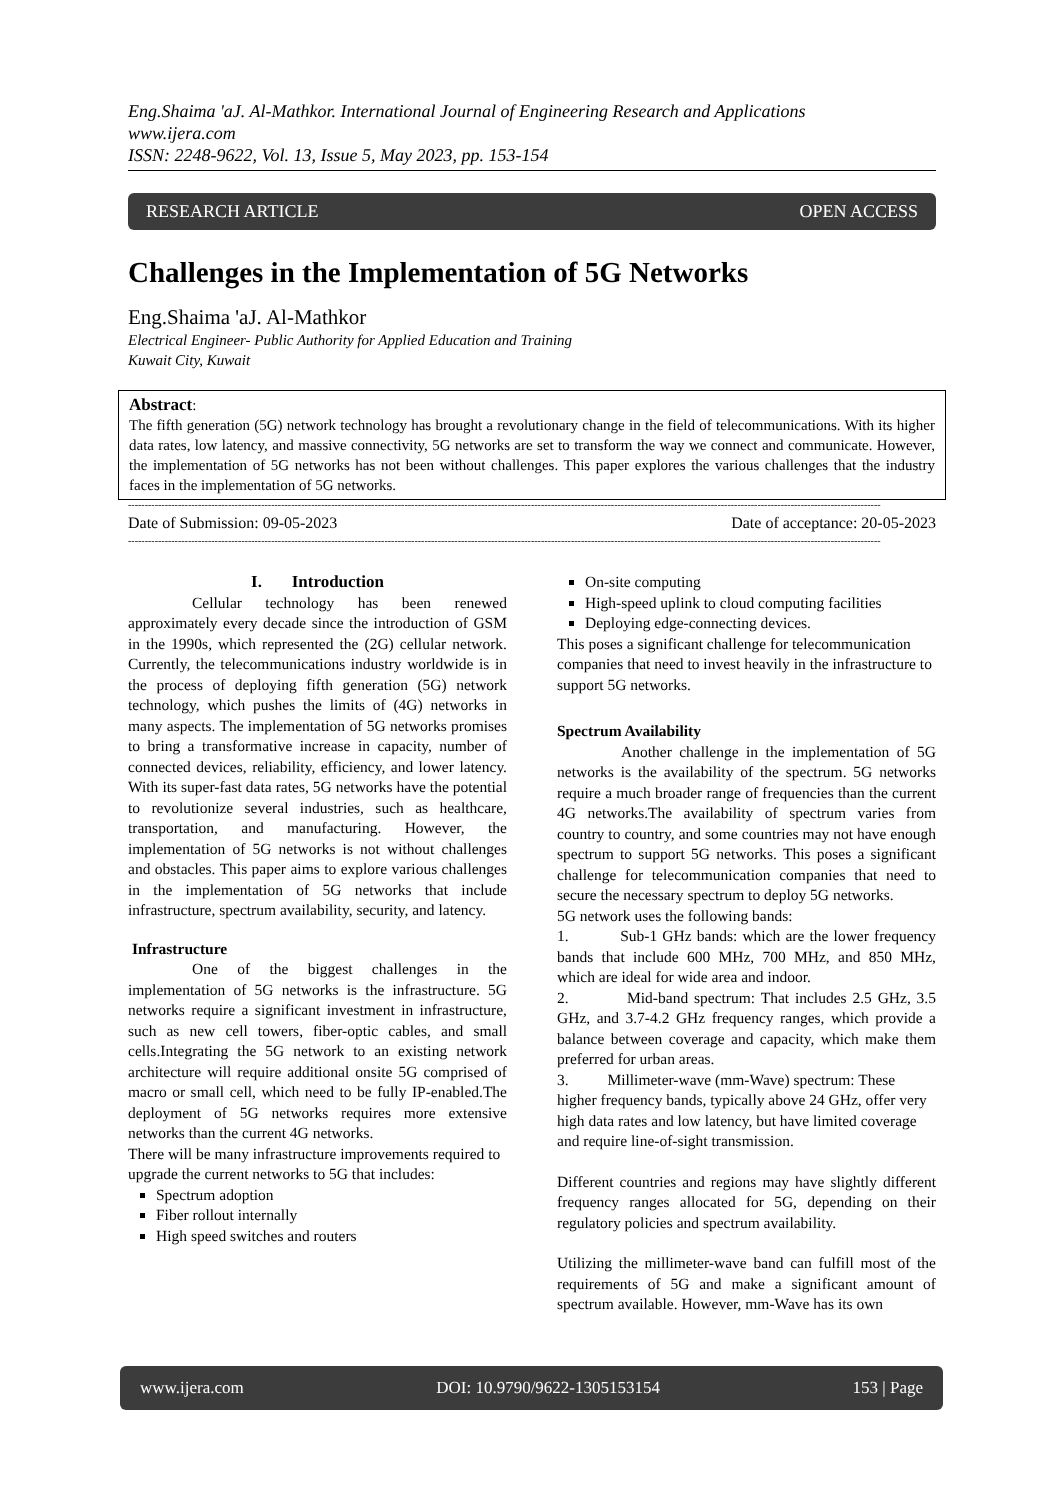Eng.Shaima 'aJ. Al-Mathkor. International Journal of Engineering Research and Applications
www.ijera.com
ISSN: 2248-9622, Vol. 13, Issue 5, May 2023, pp. 153-154
RESEARCH ARTICLE OPEN ACCESS
Challenges in the Implementation of 5G Networks
Eng.Shaima 'aJ. Al-Mathkor
Electrical Engineer- Public Authority for Applied Education and Training
Kuwait City, Kuwait
Abstract:
The fifth generation (5G) network technology has brought a revolutionary change in the field of telecommunications. With its higher data rates, low latency, and massive connectivity, 5G networks are set to transform the way we connect and communicate. However, the implementation of 5G networks has not been without challenges. This paper explores the various challenges that the industry faces in the implementation of 5G networks.
----------------------------------------------------------------------------------------------------------------------------------------------------------------------------------------------------------------------------------
Date of Submission: 09-05-2023 Date of acceptance: 20-05-2023
----------------------------------------------------------------------------------------------------------------------------------------------------------------------------------------------------------------------------------
I. Introduction
Cellular technology has been renewed approximately every decade since the introduction of GSM in the 1990s, which represented the (2G) cellular network. Currently, the telecommunications industry worldwide is in the process of deploying fifth generation (5G) network technology, which pushes the limits of (4G) networks in many aspects. The implementation of 5G networks promises to bring a transformative increase in capacity, number of connected devices, reliability, efficiency, and lower latency. With its super-fast data rates, 5G networks have the potential to revolutionize several industries, such as healthcare, transportation, and manufacturing. However, the implementation of 5G networks is not without challenges and obstacles. This paper aims to explore various challenges in the implementation of 5G networks that include infrastructure, spectrum availability, security, and latency.
Infrastructure
One of the biggest challenges in the implementation of 5G networks is the infrastructure. 5G networks require a significant investment in infrastructure, such as new cell towers, fiber-optic cables, and small cells.Integrating the 5G network to an existing network architecture will require additional onsite 5G comprised of macro or small cell, which need to be fully IP-enabled.The deployment of 5G networks requires more extensive networks than the current 4G networks.
There will be many infrastructure improvements required to upgrade the current networks to 5G that includes:
Spectrum adoption
Fiber rollout internally
High speed switches and routers
On-site computing
High-speed uplink to cloud computing facilities
Deploying edge-connecting devices.
This poses a significant challenge for telecommunication companies that need to invest heavily in the infrastructure to support 5G networks.
Spectrum Availability
Another challenge in the implementation of 5G networks is the availability of the spectrum. 5G networks require a much broader range of frequencies than the current 4G networks.The availability of spectrum varies from country to country, and some countries may not have enough spectrum to support 5G networks. This poses a significant challenge for telecommunication companies that need to secure the necessary spectrum to deploy 5G networks.
5G network uses the following bands:
1. Sub-1 GHz bands: which are the lower frequency bands that include 600 MHz, 700 MHz, and 850 MHz, which are ideal for wide area and indoor.
2. Mid-band spectrum: That includes 2.5 GHz, 3.5 GHz, and 3.7-4.2 GHz frequency ranges, which provide a balance between coverage and capacity, which make them preferred for urban areas.
3. Millimeter-wave (mm-Wave) spectrum: These higher frequency bands, typically above 24 GHz, offer very high data rates and low latency, but have limited coverage and require line-of-sight transmission.
Different countries and regions may have slightly different frequency ranges allocated for 5G, depending on their regulatory policies and spectrum availability.
Utilizing the millimeter-wave band can fulfill most of the requirements of 5G and make a significant amount of spectrum available. However, mm-Wave has its own
www.ijera.com DOI: 10.9790/9622-1305153154 153 | Page